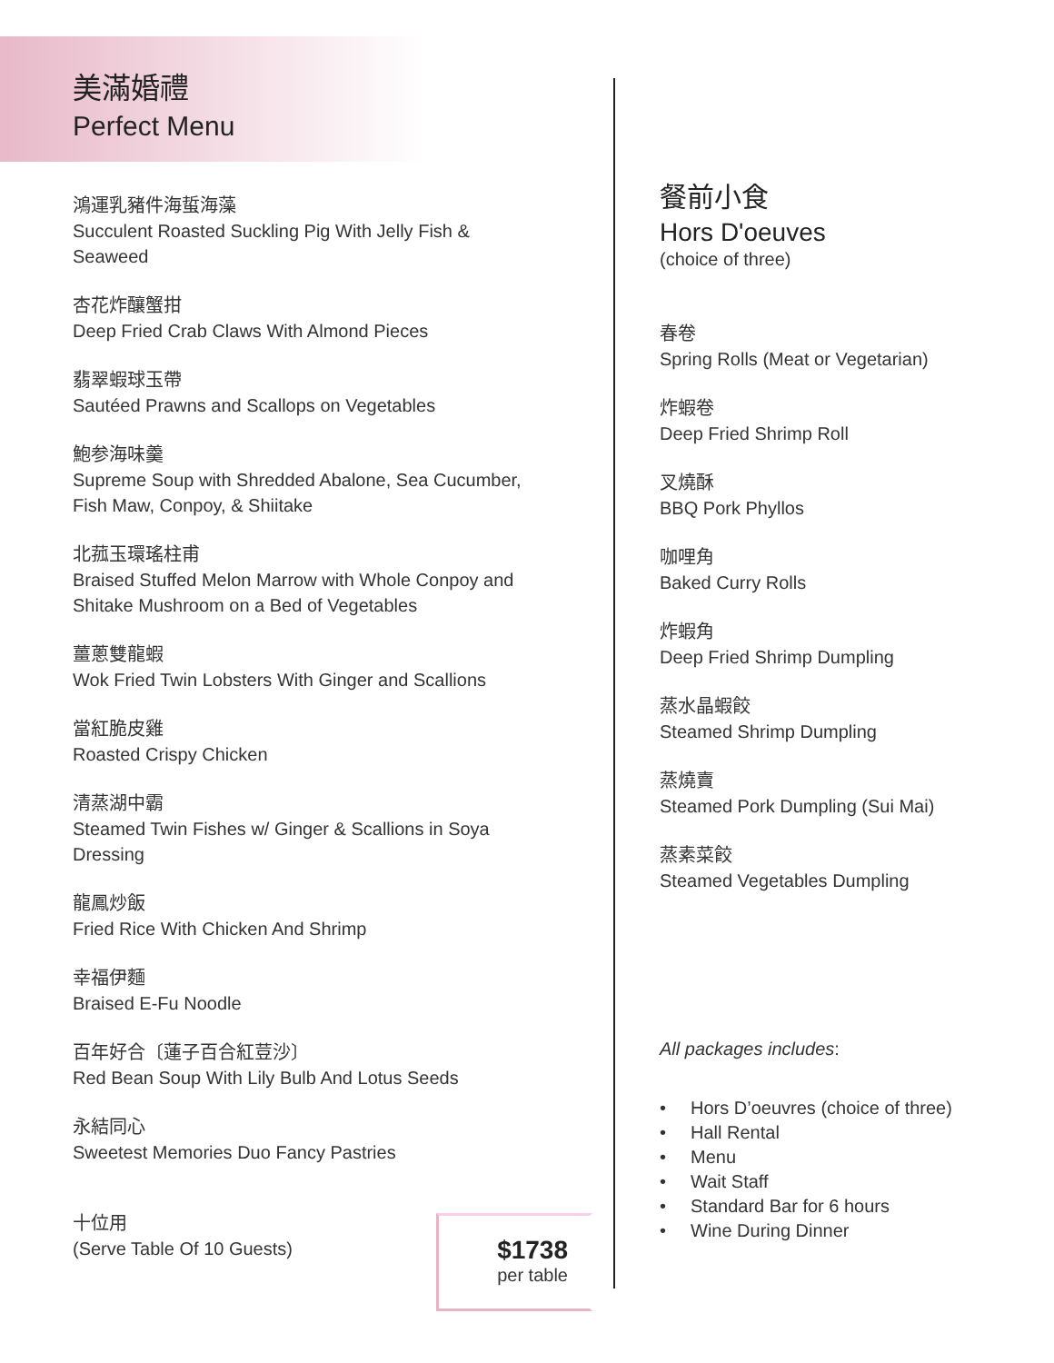美滿婚禮
Perfect Menu
鴻運乳豬件海蜇海藻
Succulent Roasted Suckling Pig With Jelly Fish & Seaweed
杏花炸釀蟹拑
Deep Fried Crab Claws With Almond Pieces
翡翠蝦球玉帶
Sautéed Prawns and Scallops on Vegetables
鮑参海味羹
Supreme Soup with Shredded Abalone, Sea Cucumber, Fish Maw, Conpoy, & Shiitake
北菰玉環瑤柱甫
Braised Stuffed Melon Marrow with Whole Conpoy and Shitake Mushroom on a Bed of Vegetables
薑蔥雙龍蝦
Wok Fried Twin Lobsters With Ginger and Scallions
當紅脆皮雞
Roasted Crispy Chicken
清蒸湖中霸
Steamed Twin Fishes w/ Ginger & Scallions in Soya Dressing
龍鳳炒飯
Fried Rice With Chicken And Shrimp
幸福伊麵
Braised E-Fu Noodle
百年好合〔蓮子百合紅荳沙〕
Red Bean Soup With Lily Bulb And Lotus Seeds
永結同心
Sweetest Memories Duo Fancy Pastries
十位用
(Serve Table Of 10 Guests)
$1738
per table
餐前小食
Hors D'oeuves
(choice of three)
春卷
Spring Rolls (Meat or Vegetarian)
炸蝦卷
Deep Fried Shrimp Roll
叉燒酥
BBQ Pork Phyllos
咖哩角
Baked Curry Rolls
炸蝦角
Deep Fried Shrimp Dumpling
蒸水晶蝦餃
Steamed Shrimp Dumpling
蒸燒賣
Steamed Pork Dumpling (Sui Mai)
蒸素菜餃
Steamed Vegetables Dumpling
All packages includes:
• Hors D’oeuvres (choice of three)
• Hall Rental
• Menu
• Wait Staff
• Standard Bar for 6 hours
• Wine During Dinner